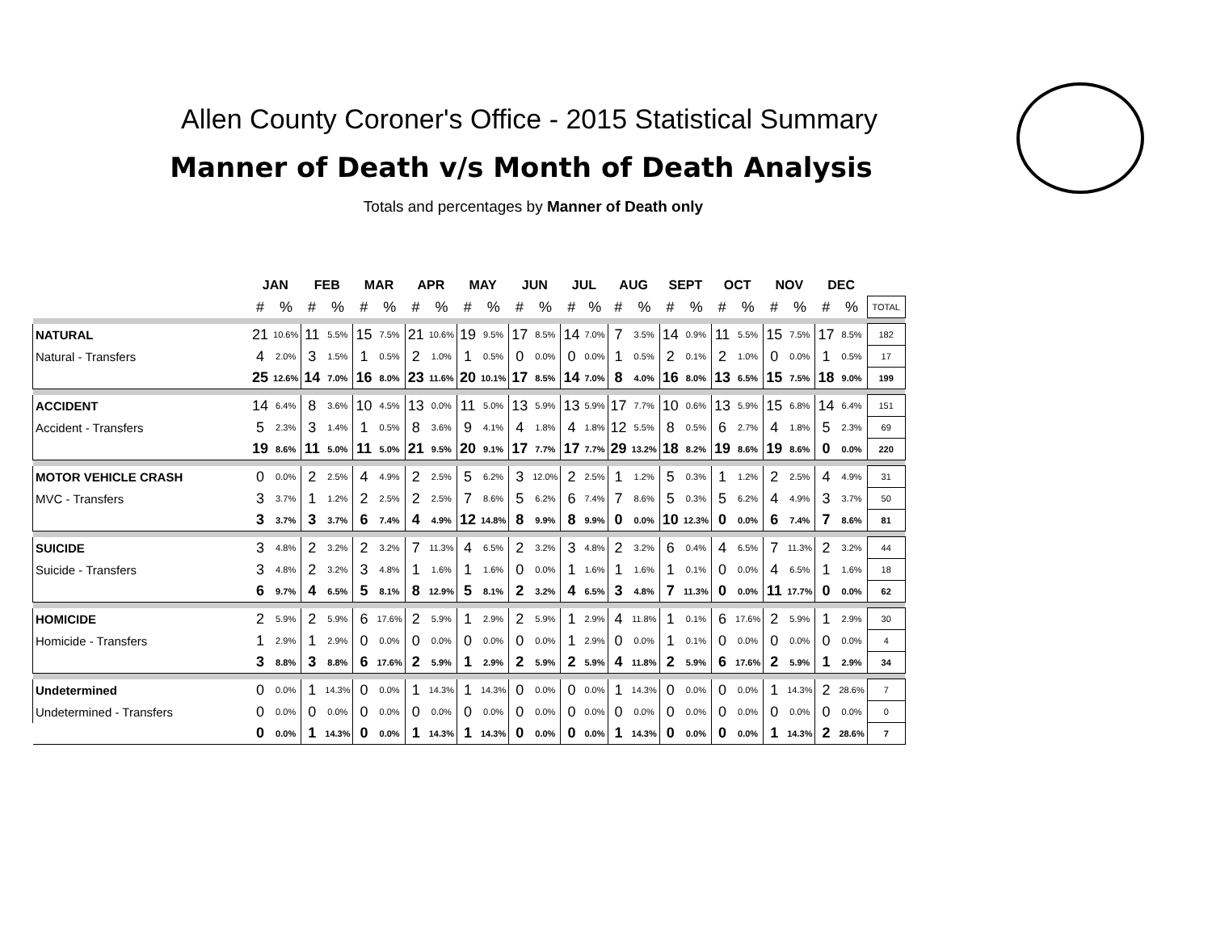Allen County Coroner's Office - 2015 Statistical Summary
Manner of Death v/s Month of Death Analysis
Totals and percentages by Manner of Death only
| | JAN | | FEB | | MAR | | APR | | MAY | | JUN | | JUL | | AUG | | SEPT | | OCT | | NOV | | DEC | | |
| --- | --- | --- | --- | --- | --- | --- | --- | --- | --- | --- | --- | --- | --- | --- | --- | --- | --- | --- | --- | --- | --- | --- | --- | --- | --- |
| | # | % | # | % | # | % | # | % | # | % | # | % | # | % | # | % | # | % | # | % | # | % | # | % | TOTAL |
| NATURAL | 21 | 10.6% | 11 | 5.5% | 15 | 7.5% | 21 | 10.6% | 19 | 9.5% | 17 | 8.5% | 14 | 7.0% | 7 | 3.5% | 14 | 0.9% | 11 | 5.5% | 15 | 7.5% | 17 | 8.5% | 182 |
| Natural - Transfers | 4 | 2.0% | 3 | 1.5% | 1 | 0.5% | 2 | 1.0% | 1 | 0.5% | 0 | 0.0% | 0 | 0.0% | 1 | 0.5% | 2 | 0.1% | 2 | 1.0% | 0 | 0.0% | 1 | 0.5% | 17 |
| | 25 | 12.6% | 14 | 7.0% | 16 | 8.0% | 23 | 11.6% | 20 | 10.1% | 17 | 8.5% | 14 | 7.0% | 8 | 4.0% | 16 | 8.0% | 13 | 6.5% | 15 | 7.5% | 18 | 9.0% | 199 |
| ACCIDENT | 14 | 6.4% | 8 | 3.6% | 10 | 4.5% | 13 | 0.0% | 11 | 5.0% | 13 | 5.9% | 13 | 5.9% | 17 | 7.7% | 10 | 0.6% | 13 | 5.9% | 15 | 6.8% | 14 | 6.4% | 151 |
| Accident - Transfers | 5 | 2.3% | 3 | 1.4% | 1 | 0.5% | 8 | 3.6% | 9 | 4.1% | 4 | 1.8% | 4 | 1.8% | 12 | 5.5% | 8 | 0.5% | 6 | 2.7% | 4 | 1.8% | 5 | 2.3% | 69 |
| | 19 | 8.6% | 11 | 5.0% | 11 | 5.0% | 21 | 9.5% | 20 | 9.1% | 17 | 7.7% | 17 | 7.7% | 29 | 13.2% | 18 | 8.2% | 19 | 8.6% | 19 | 8.6% | 0 | 0.0% | 220 |
| MOTOR VEHICLE CRASH | 0 | 0.0% | 2 | 2.5% | 4 | 4.9% | 2 | 2.5% | 5 | 6.2% | 3 | 12.0% | 2 | 2.5% | 1 | 1.2% | 5 | 0.3% | 1 | 1.2% | 2 | 2.5% | 4 | 4.9% | 31 |
| MVC - Transfers | 3 | 3.7% | 1 | 1.2% | 2 | 2.5% | 2 | 2.5% | 7 | 8.6% | 5 | 6.2% | 6 | 7.4% | 7 | 8.6% | 5 | 0.3% | 5 | 6.2% | 4 | 4.9% | 3 | 3.7% | 50 |
| | 3 | 3.7% | 3 | 3.7% | 6 | 7.4% | 4 | 4.9% | 12 | 14.8% | 8 | 9.9% | 8 | 9.9% | 0 | 0.0% | 10 | 12.3% | 0 | 0.0% | 6 | 7.4% | 7 | 8.6% | 81 |
| SUICIDE | 3 | 4.8% | 2 | 3.2% | 2 | 3.2% | 7 | 11.3% | 4 | 6.5% | 2 | 3.2% | 3 | 4.8% | 2 | 3.2% | 6 | 0.4% | 4 | 6.5% | 7 | 11.3% | 2 | 3.2% | 44 |
| Suicide - Transfers | 3 | 4.8% | 2 | 3.2% | 3 | 4.8% | 1 | 1.6% | 1 | 1.6% | 0 | 0.0% | 1 | 1.6% | 1 | 1.6% | 1 | 0.1% | 0 | 0.0% | 4 | 6.5% | 1 | 1.6% | 18 |
| | 6 | 9.7% | 4 | 6.5% | 5 | 8.1% | 8 | 12.9% | 5 | 8.1% | 2 | 3.2% | 4 | 6.5% | 3 | 4.8% | 7 | 11.3% | 0 | 0.0% | 11 | 17.7% | 0 | 0.0% | 62 |
| HOMICIDE | 2 | 5.9% | 2 | 5.9% | 6 | 17.6% | 2 | 5.9% | 1 | 2.9% | 2 | 5.9% | 1 | 2.9% | 4 | 11.8% | 1 | 0.1% | 6 | 17.6% | 2 | 5.9% | 1 | 2.9% | 30 |
| Homicide - Transfers | 1 | 2.9% | 1 | 2.9% | 0 | 0.0% | 0 | 0.0% | 0 | 0.0% | 0 | 0.0% | 1 | 2.9% | 0 | 0.0% | 1 | 0.1% | 0 | 0.0% | 0 | 0.0% | 0 | 0.0% | 4 |
| | 3 | 8.8% | 3 | 8.8% | 6 | 17.6% | 2 | 5.9% | 1 | 2.9% | 2 | 5.9% | 2 | 5.9% | 4 | 11.8% | 2 | 5.9% | 6 | 17.6% | 2 | 5.9% | 1 | 2.9% | 34 |
| Undetermined | 0 | 0.0% | 1 | 14.3% | 0 | 0.0% | 1 | 14.3% | 1 | 14.3% | 0 | 0.0% | 0 | 0.0% | 1 | 14.3% | 0 | 0.0% | 0 | 0.0% | 1 | 14.3% | 2 | 28.6% | 7 |
| Undetermined - Transfers | 0 | 0.0% | 0 | 0.0% | 0 | 0.0% | 0 | 0.0% | 0 | 0.0% | 0 | 0.0% | 0 | 0.0% | 0 | 0.0% | 0 | 0.0% | 0 | 0.0% | 0 | 0.0% | 0 | 0.0% | 0 |
| | 0 | 0.0% | 1 | 14.3% | 0 | 0.0% | 1 | 14.3% | 1 | 14.3% | 0 | 0.0% | 0 | 0.0% | 1 | 14.3% | 0 | 0.0% | 0 | 0.0% | 1 | 14.3% | 2 | 28.6% | 7 |